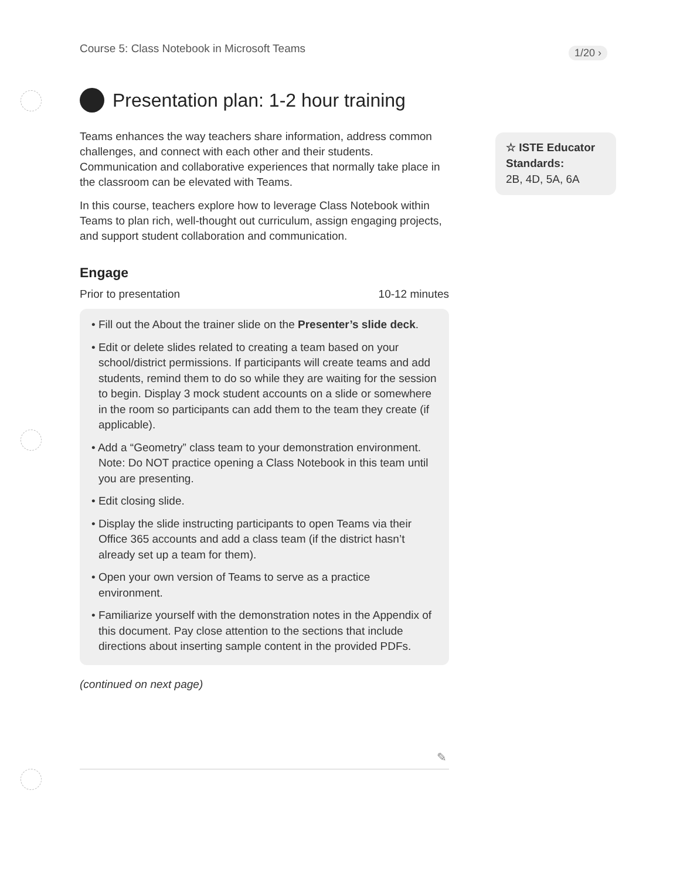Course 5: Class Notebook in Microsoft Teams
1/20 ›
Presentation plan: 1-2 hour training
Teams enhances the way teachers share information, address common challenges, and connect with each other and their students. Communication and collaborative experiences that normally take place in the classroom can be elevated with Teams.
In this course, teachers explore how to leverage Class Notebook within Teams to plan rich, well-thought out curriculum, assign engaging projects, and support student collaboration and communication.
Engage
Prior to presentation 10-12 minutes
• Fill out the About the trainer slide on the Presenter’s slide deck.
• Edit or delete slides related to creating a team based on your school/district permissions. If participants will create teams and add students, remind them to do so while they are waiting for the session to begin. Display 3 mock student accounts on a slide or somewhere in the room so participants can add them to the team they create (if applicable).
• Add a “Geometry” class team to your demonstration environment. Note: Do NOT practice opening a Class Notebook in this team until you are presenting.
• Edit closing slide.
• Display the slide instructing participants to open Teams via their Office 365 accounts and add a class team (if the district hasn’t already set up a team for them).
• Open your own version of Teams to serve as a practice environment.
• Familiarize yourself with the demonstration notes in the Appendix of this document. Pay close attention to the sections that include directions about inserting sample content in the provided PDFs.
(continued on next page)
☆ ISTE Educator Standards:
2B, 4D, 5A, 6A
✎